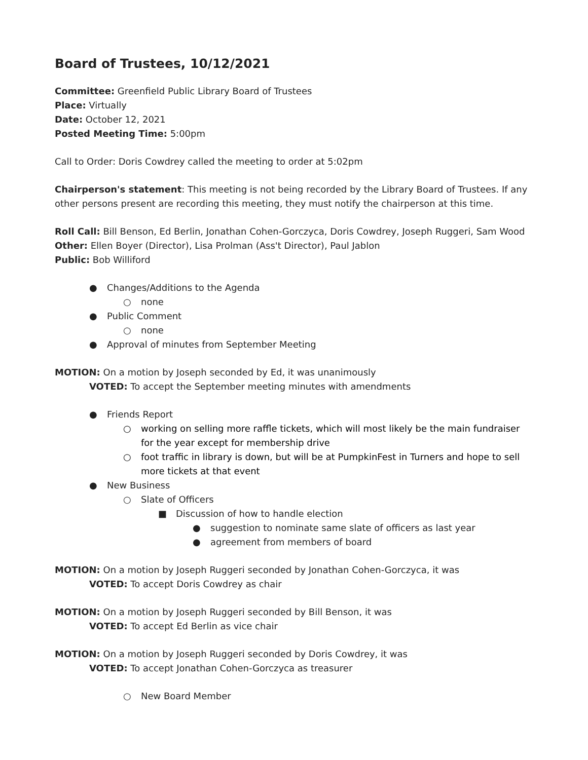Board of Trustees, 10/12/2021
Committee: Greenfield Public Library Board of Trustees
Place: Virtually
Date: October 12, 2021
Posted Meeting Time: 5:00pm
Call to Order: Doris Cowdrey called the meeting to order at 5:02pm
Chairperson's statement: This meeting is not being recorded by the Library Board of Trustees. If any other persons present are recording this meeting, they must notify the chairperson at this time.
Roll Call: Bill Benson, Ed Berlin, Jonathan Cohen-Gorczyca, Doris Cowdrey, Joseph Ruggeri, Sam Wood
Other: Ellen Boyer (Director), Lisa Prolman (Ass't Director), Paul Jablon
Public: Bob Williford
● Changes/Additions to the Agenda
○ none
● Public Comment
○ none
● Approval of minutes from September Meeting
MOTION: On a motion by Joseph seconded by Ed, it was unanimously
VOTED: To accept the September meeting minutes with amendments
● Friends Report
○ working on selling more raffle tickets, which will most likely be the main fundraiser for the year except for membership drive
○ foot traffic in library is down, but will be at PumpkinFest in Turners and hope to sell more tickets at that event
● New Business
○ Slate of Officers
■ Discussion of how to handle election
● suggestion to nominate same slate of officers as last year
● agreement from members of board
MOTION: On a motion by Joseph Ruggeri seconded by Jonathan Cohen-Gorczyca, it was
VOTED: To accept Doris Cowdrey as chair
MOTION: On a motion by Joseph Ruggeri seconded by Bill Benson, it was
VOTED: To accept Ed Berlin as vice chair
MOTION: On a motion by Joseph Ruggeri seconded by Doris Cowdrey, it was
VOTED: To accept Jonathan Cohen-Gorczyca as treasurer
○ New Board Member